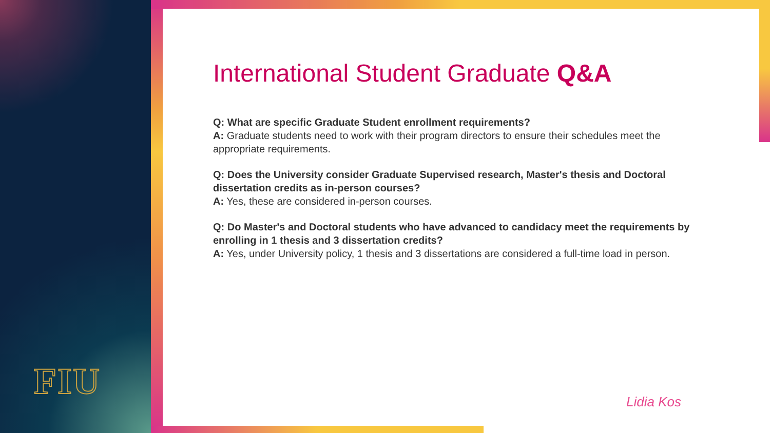FIU
International Student Graduate Q&A
Q: What are specific Graduate Student enrollment requirements?
A: Graduate students need to work with their program directors to ensure their schedules meet the appropriate requirements.
Q: Does the University consider Graduate Supervised research, Master's thesis and Doctoral dissertation credits as in-person courses?
A: Yes, these are considered in-person courses.
Q: Do Master's and Doctoral students who have advanced to candidacy meet the requirements by enrolling in 1 thesis and 3 dissertation credits?
A: Yes, under University policy, 1 thesis and 3 dissertations are considered a full-time load in person.
Lidia Kos